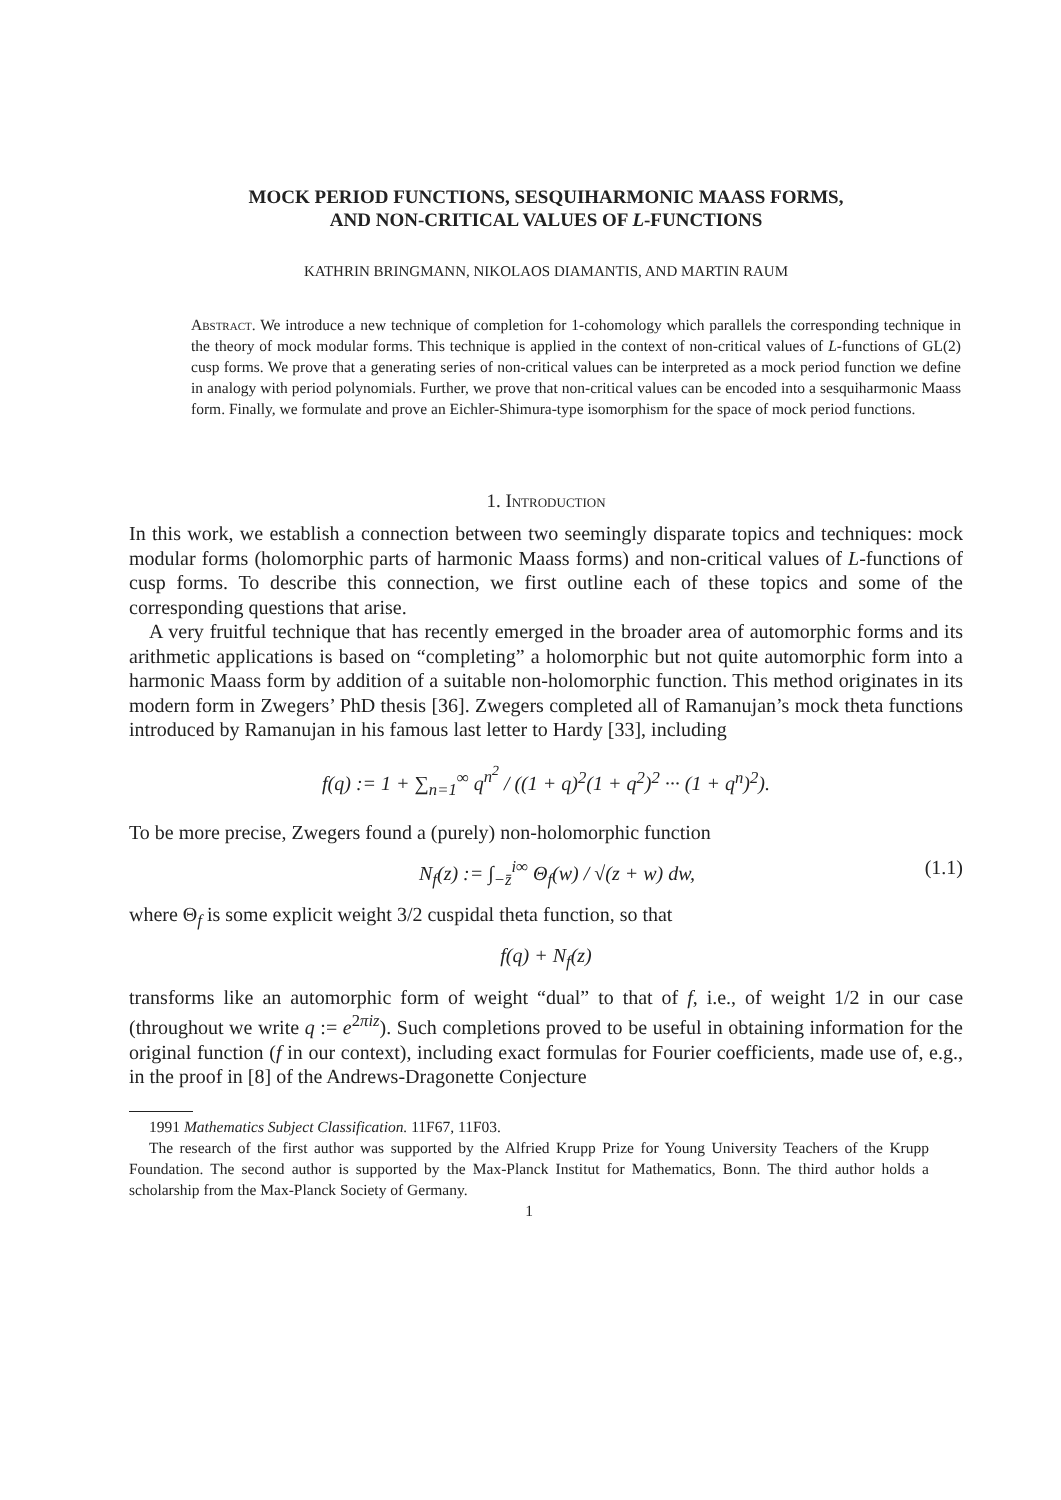MOCK PERIOD FUNCTIONS, SESQUIHARMONIC MAASS FORMS,
AND NON-CRITICAL VALUES OF L-FUNCTIONS
KATHRIN BRINGMANN, NIKOLAOS DIAMANTIS, AND MARTIN RAUM
Abstract. We introduce a new technique of completion for 1-cohomology which parallels the corresponding technique in the theory of mock modular forms. This technique is applied in the context of non-critical values of L-functions of GL(2) cusp forms. We prove that a generating series of non-critical values can be interpreted as a mock period function we define in analogy with period polynomials. Further, we prove that non-critical values can be encoded into a sesquiharmonic Maass form. Finally, we formulate and prove an Eichler-Shimura-type isomorphism for the space of mock period functions.
1. Introduction
In this work, we establish a connection between two seemingly disparate topics and techniques: mock modular forms (holomorphic parts of harmonic Maass forms) and non-critical values of L-functions of cusp forms. To describe this connection, we first outline each of these topics and some of the corresponding questions that arise.
A very fruitful technique that has recently emerged in the broader area of automorphic forms and its arithmetic applications is based on “completing” a holomorphic but not quite automorphic form into a harmonic Maass form by addition of a suitable non-holomorphic function. This method originates in its modern form in Zwegers’ PhD thesis [36]. Zwegers completed all of Ramanujan’s mock theta functions introduced by Ramanujan in his famous last letter to Hardy [33], including
f(q) := 1 + ∑<sub>n=1</sub><sup>∞</sup> q<sup>n<sup>2</sup></sup> / ((1 + q)<sup>2</sup>(1 + q<sup>2</sup>)<sup>2</sup> ··· (1 + q<sup>n</sup>)<sup>2</sup>).
To be more precise, Zwegers found a (purely) non-holomorphic function
N<sub>f</sub>(z) := ∫<sub>−z̄</sub><sup>i∞</sup> Θ<sub>f</sub>(w) / √(z + w) dw, (1.1)
where Θ<sub>f</sub> is some explicit weight 3/2 cuspidal theta function, so that
f(q) + N<sub>f</sub>(z)
transforms like an automorphic form of weight “dual” to that of f, i.e., of weight 1/2 in our case (throughout we write q := e<sup>2πiz</sup>). Such completions proved to be useful in obtaining information for the original function (f in our context), including exact formulas for Fourier coefficients, made use of, e.g., in the proof in [8] of the Andrews-Dragonette Conjecture
1991 Mathematics Subject Classification. 11F67, 11F03.
The research of the first author was supported by the Alfried Krupp Prize for Young University Teachers of the Krupp Foundation. The second author is supported by the Max-Planck Institut for Mathematics, Bonn. The third author holds a scholarship from the Max-Planck Society of Germany.
1